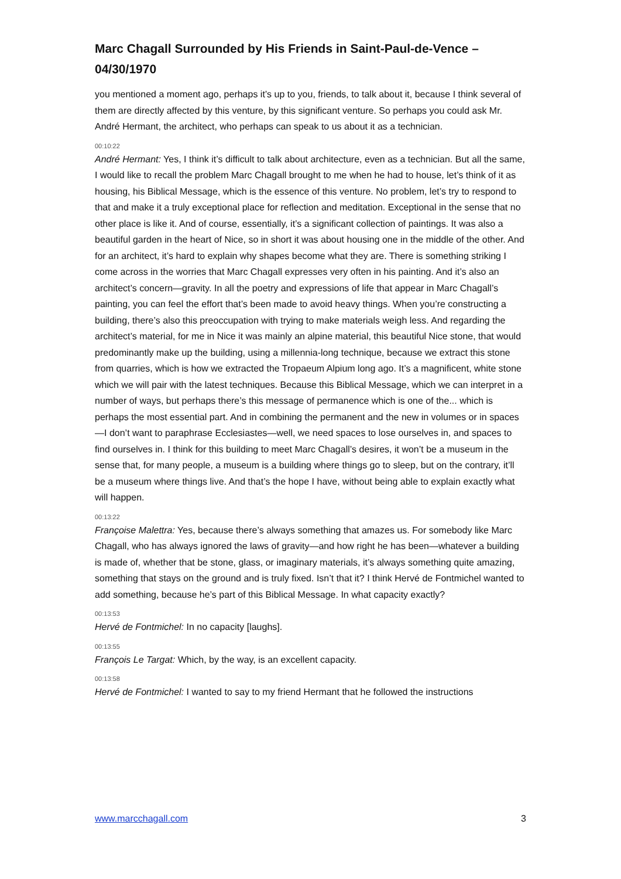Marc Chagall Surrounded by His Friends in Saint-Paul-de-Vence – 04/30/1970
you mentioned a moment ago, perhaps it’s up to you, friends, to talk about it, because I think several of them are directly affected by this venture, by this significant venture. So perhaps you could ask Mr. André Hermant, the architect, who perhaps can speak to us about it as a technician.
00:10:22
André Hermant: Yes, I think it’s difficult to talk about architecture, even as a technician. But all the same, I would like to recall the problem Marc Chagall brought to me when he had to house, let’s think of it as housing, his Biblical Message, which is the essence of this venture. No problem, let’s try to respond to that and make it a truly exceptional place for reflection and meditation. Exceptional in the sense that no other place is like it. And of course, essentially, it’s a significant collection of paintings. It was also a beautiful garden in the heart of Nice, so in short it was about housing one in the middle of the other. And for an architect, it’s hard to explain why shapes become what they are. There is something striking I come across in the worries that Marc Chagall expresses very often in his painting. And it’s also an architect’s concern—gravity. In all the poetry and expressions of life that appear in Marc Chagall’s painting, you can feel the effort that’s been made to avoid heavy things. When you’re constructing a building, there’s also this preoccupation with trying to make materials weigh less. And regarding the architect’s material, for me in Nice it was mainly an alpine material, this beautiful Nice stone, that would predominantly make up the building, using a millennia-long technique, because we extract this stone from quarries, which is how we extracted the Tropaeum Alpium long ago. It’s a magnificent, white stone which we will pair with the latest techniques. Because this Biblical Message, which we can interpret in a number of ways, but perhaps there’s this message of permanence which is one of the... which is perhaps the most essential part. And in combining the permanent and the new in volumes or in spaces—I don’t want to paraphrase Ecclesiastes—well, we need spaces to lose ourselves in, and spaces to find ourselves in. I think for this building to meet Marc Chagall’s desires, it won’t be a museum in the sense that, for many people, a museum is a building where things go to sleep, but on the contrary, it’ll be a museum where things live. And that’s the hope I have, without being able to explain exactly what will happen.
00:13:22
Françoise Malettra: Yes, because there’s always something that amazes us. For somebody like Marc Chagall, who has always ignored the laws of gravity—and how right he has been—whatever a building is made of, whether that be stone, glass, or imaginary materials, it’s always something quite amazing, something that stays on the ground and is truly fixed. Isn’t that it? I think Hervé de Fontmichel wanted to add something, because he’s part of this Biblical Message. In what capacity exactly?
00:13:53
Hervé de Fontmichel: In no capacity [laughs].
00:13:55
François Le Targat: Which, by the way, is an excellent capacity.
00:13:58
Hervé de Fontmichel: I wanted to say to my friend Hermant that he followed the instructions
www.marcchagall.com 3